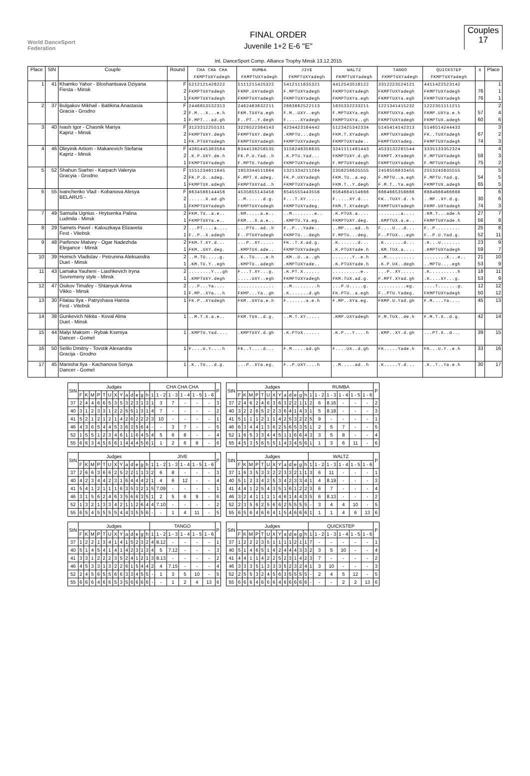World DanceSport Federation
FINAL ORDER
Juvenile 1+2 E-6 "E"
Int. DanceSport Comp. Alliance Trophy Minsk 13.12.2015
Couples
17
| Place | StN | Couple | Round | CHA CHA CHA FKMPTUXYadegh | RUMBA FKMPTUXYadegh | JIVE FKMPTUXYadegh | WALTZ FKMPTUXYadegh | TANGO FKMPTUXYadegh | QUICKSTEP FKMPTUXYadegh | x | Place |
| --- | --- | --- | --- | --- | --- | --- | --- | --- | --- | --- | --- |
| 1 | 41 | Khamko Yahor - Bloshantsava Dziyana Fiesta - Minsk | F | 5212121426222 | 5111211425322 | 5412111635321 | 4412543516122 | 3312223524121 | 4411422523142 | | 1 |
| | | | 2 | FKMPTUXYadegh | FKMP.UXYadegh | F.MPTUXYadegh | FKMPTUXYadegh | FKMPTUXYadegh | FKMPTUXYadegh | 76 | 1 |
| | | | 1 | FKMPTUXYadegh | FKMPTUXYadegh | FKMPTUXYadegh | FKMPTUXYa.egh | FKMPTUXYa.egh | FKMPTUXYadegh | 76 | 1 |
| 2 | 37 | Bulgakov Mikhail - Babkina Anastasia Gracia - Grodno | F | 2446653532313 | 2462463632211 | 2663662522113 | 1635332233211 | 1221341415232 | 1222351111211 | | 2 |
| | | | 2 | F.M...X...e.h | FKM.TUXYa.egh | F.M..UXY..egh | F.MPTUXYa.egh | FKMPTUXYa.egh | FKMP.UXYa.e.h | 57 | 4 |
| | | | 1 | F.MPT...ad.gh | F..PT..Y.degh | F.....XYadegh | FKMPTUXYa..gh | FKMPTUXYadegh | FKMPTUX.adegh | 60 | 6 |
| 3 | 40 | Ivash Igor - Chasnik Mariya Kapriz - Minsk | F | 3123312255131 | 3226522364143 | 4234423164442 | 5123425342334 | 5145414142313 | 5146514244433 | | 3 |
| | | | 2 | FKMPTUXY.degh | FKMPTUXY.degh | .KMPTU...degh | FKM.T.XYadegh | .KMPTUXYadegh | FK..TUXYadegh | 67 | 2 |
| | | | 1 | FK.PTUXYadegh | FKMPTUXYadegh | FKMPTUXYadegh | FKMPTUXYade.. | FKMPTUXYadeg. | FKMPTUXYadegh | 74 | 3 |
| 4 | 46 | Oleyinik Artiom - Makarevich Stefania Kapriz - Minsk | F | 4365445363564 | 6344136256535 | 3156246356635 | 3241111461443 | 4533132261544 | 3335133352324 | | 4 |
| | | | 2 | .K.P.UXY.de.h | FK.P.U.Yad..h | .K.PTU.Yad... | FKMPTUXY.d.gh | FKMPT.XYadegh | F.MPTUXYadegh | 58 | 3 |
| | | | 1 | FKMPTUXYadegh | F.MPTU.Yadegh | FKMPTUXYadegh | F.MPTUXYadegh | FKMPTUXYadegh | F.MPTUXYadegh | 75 | 2 |
| 5 | 52 | Shahun Siarhei - Karpach Valeryia Gracyia - Grodno | F | 1551234611645 | 1653344511664 | 1321334211264 | 2356256625555 | 2456556633455 | 2553245635555 | | 5 |
| | | | 2 | FK.P.U..adeg. | F.MPT.X.adeg. | FK.P.UXYadegh | FKM.TU..a.eg. | F.MPTU..a.egh | F.MPTU.Yad.g. | 54 | 5 |
| | | | 1 | FKMPTUX.adegh | FKMPTUXYad..h | FKMPTUXYadegh | FKM.T..Y.degh | F.M.T..Ya.egh | FKMPTUX.adegh | 65 | 5 |
| 6 | 55 | Ivanchenko Vlad - Kobanova Alesya BELARUS - | F | 6634566144456 | 4535655143456 | 6545555443556 | 6564664154666 | 6664665356666 | 6664666466666 | | 6 |
| | | | 2 | ......X.ad.gh | ..M......d.g. | F...T.XY..... | F.....XY.d... | FK..TUXY.d..h | ..MP..XY.d.g. | 30 | 6 |
| | | | 1 | FKMPTUXYadegh | FKMPTUXYadegh | FKMPTUXYadeg. | FKM.T.XYadegh | FKMPTUXYadegh | FKMP.UXYadegh | 74 | 3 |
| 7 | 49 | Samuila Ugnius - Hrytsenka Palina Ludmila - Minsk | 2 | FKM.TU..a.e.. | .KM.....a.e.. | ..M........e.. | .K.PTUX.a.... | ........a.... | .KM.T...ade.h | 27 | 7 |
| | | | 1 | FKMPTUXYa.e.. | FKM...X.a.e.. | .KMPTU.Ya.eg. | FKMPTUXY.deg. | .KMPTUX.a.e.. | FKMPTUXYade.h | 56 | 8 |
| 8 | 29 | Samets Pavel - Kalouzkaya Elizaveta Fest - Vitebsk | 2 | ...PT....a.... | ...PTU..ad..h | F..P...Yade.. | ..MP....ad..h | F....U...d... | F..P......... | 25 | 8 |
| | | | 1 | F..P..X.adegh | F..PTUXYadegh | FKMPTU...degh | F.MPTU...deg. | F..PTUX...egh | F..P.U.Yad.g. | 52 | 11 |
| 9 | 48 | Parfenov Matvey - Ogar Nadezhda Elegance - Minsk | 2 | FKM.T.XY.d... | ...P..XY..... | FK..T.X.ad.g. | .K.......d... | .K.......d... | .K...U....... | 23 | 9 |
| | | | 1 | FKM..UXY.deg. | .KMPTUX.ade.. | FKMPTUXYadegh | .K.PTUXYade.h | .KM.TUX.a.... | .KMPTUXYadegh | 59 | 7 |
| 10 | 39 | Homich Vladislav - Petrunina Aleksandra Duet - Minsk | 2 | ..M.TU.....g. | .K..TU....e.h | .KM..U..a..gh | .......Y..e.h | ..M.......... | ........X...e.. | 21 | 10 |
| | | | 1 | .KM.TU.Y..egh | .KMPTU..adegh | .KMPTUXYade.. | .K.PTUXYade.h | .K.P.UX..degh | ..MPTU....egh | 53 | 9 |
| 11 | 43 | Lamaka Yauheni - Liashkevich Iryna Sovremeny style - Minsk | 2 | ........Y...gh | F...T.XY...g. | .K.PT.X...... | ..........e.. | ...P..XY..... | .K..........h | 18 | 11 |
| | | | 1 | .KMPTUXY.degh | .....UXY..egh | FKMPTUXYadegh | FKM.TUX.ad.g. | F.MPT.XYad.gh | .K....XY...g. | 53 | 9 |
| 12 | 47 | Osikov Timafey - Shtanyuk Anna Vikko - Minsk | 2 | ...P...Ya.... | ............. | ..M.........h | ...P.U.....g. | ..........eg. | ....T.......g. | 12 | 12 |
| | | | 1 | F.MP..XYa...h | FKMP...Ya..gh | .K.......d.gh | FK.PTU..a.egh | F..PTU.Yadeg. | FKMPTUXYadegh | 50 | 12 |
| 13 | 30 | Filatau Ilya - Patryshava Hanna Fest - Vitebsk | 1 | FK.P..XYadegh | FKM..UXYa.e.h | F.......a.e.h | F.MP..XYa.eg. | FKMP.U.Yad.gh | F.M....Ya.... | 45 | 13 |
| 14 | 38 | Gunkevich Nikita - Koval Alina Duet - Minsk | 1 | ..M.T.X.a.e.. | FKM.TUX..d.g. | ..M.T.XY..... | .KMP.UXYadegh | F.M.TUX..de.h | F.M.T.X..d.g. | 42 | 14 |
| 15 | 44 | Malyi Maksim - Rybak Kseniya Dancer - Gomel | 1 | .KMPTU.Yad.... | .KMPTUXY.d.gh | .K.PTUX...... | .K.P...Y....h | .KMP..XY.d.gh | ...PT.X..d... | 39 | 15 |
| 16 | 50 | Selilo Dmitriy - Tovstik Alexandra Gracija - Grodno | 1 | F....U.Y....h | FK..T....d... | F.M.....ad.gh | F....UX..d.gh | FK.....Yade.h | FK...U.Y..e.h | 33 | 16 |
| 17 | 45 | Manisha Ilya - Kachanova Sonya Dancer - Gomel | 1 | .K..TU...d.g. | ...P..XYa.eg. | F..P.UXY....h | ..M.....ad..h | .K.....Y.d... | .K..T..Ya.e.h | 30 | 17 |
| StN | Judges | | | | | | | | | | | | | CHA CHA CHA | | | | | | P |
| --- | --- | --- | --- | --- | --- | --- | --- | --- | --- | --- | --- | --- | --- | --- | --- | --- | --- | --- | --- | --- |
| | F | K | M | P | T | U | X | Y | a | d | e | g | h | 1 | 1 - 2 | 1 - 3 | 1 - 4 | 1 - 5 | 1 - 6 | |
| 37 | 2 | 4 | 4 | 6 | 6 | 5 | 3 | 5 | 3 | 2 | 3 | 1 | 3 | 1 | 3 | 7 | - | - | - | 3 |
| 40 | 3 | 1 | 2 | 3 | 3 | 1 | 2 | 2 | 5 | 5 | 1 | 3 | 1 | 4 | 7 | - | - | - | - | 2 |
| 41 | 5 | 2 | 1 | 2 | 1 | 2 | 1 | 4 | 2 | 6 | 2 | 2 | 2 | 3 | 10 | - | - | - | - | 1 |
| 46 | 4 | 3 | 6 | 5 | 4 | 4 | 5 | 3 | 6 | 3 | 5 | 6 | 4 | - | - | 3 | 7 | - | - | 5 |
| 52 | 1 | 5 | 5 | 1 | 2 | 3 | 4 | 6 | 1 | 1 | 6 | 4 | 5 | 4 | 5 | 6 | 8 | - | - | 4 |
| 55 | 6 | 6 | 3 | 4 | 5 | 6 | 6 | 1 | 4 | 4 | 4 | 5 | 6 | 1 | 1 | 2 | 6 | 8 | - | 6 |
| StN | Judges | | | | | | | | | | | | | RUMBA | | | | | | P |
| --- | --- | --- | --- | --- | --- | --- | --- | --- | --- | --- | --- | --- | --- | --- | --- | --- | --- | --- | --- | --- |
| | F | K | M | P | T | U | X | Y | a | d | e | g | h | 1 | 1 - 2 | 1 - 3 | 1 - 4 | 1 - 5 | 1 - 6 | |
| 37 | 2 | 4 | 6 | 2 | 4 | 6 | 3 | 6 | 3 | 2 | 2 | 1 | 1 | 2 | 6 | 8.16 | - | - | - | 2 |
| 40 | 3 | 2 | 2 | 6 | 5 | 2 | 2 | 3 | 6 | 4 | 1 | 4 | 3 | 1 | 5 | 8.18 | - | - | - | 3 |
| 41 | 5 | 1 | 1 | 1 | 2 | 1 | 1 | 4 | 2 | 5 | 3 | 2 | 2 | 5 | 9 | - | - | - | - | 1 |
| 46 | 6 | 3 | 4 | 4 | 1 | 3 | 6 | 2 | 5 | 6 | 5 | 3 | 5 | 1 | 2 | 5 | 7 | - | - | 5 |
| 52 | 1 | 6 | 5 | 3 | 3 | 4 | 4 | 5 | 1 | 1 | 6 | 6 | 4 | 3 | 3 | 5 | 8 | - | - | 4 |
| 55 | 4 | 5 | 3 | 5 | 6 | 5 | 5 | 1 | 4 | 3 | 4 | 5 | 6 | 1 | 1 | 3 | 6 | 11 | - | 6 |
| StN | Judges | | | | | | | | | | | | | JIVE | | | | | | P |
| --- | --- | --- | --- | --- | --- | --- | --- | --- | --- | --- | --- | --- | --- | --- | --- | --- | --- | --- | --- | --- |
| | F | K | M | P | T | U | X | Y | a | d | e | g | h | 1 | 1 - 2 | 1 - 3 | 1 - 4 | 1 - 5 | 1 - 6 | |
| 37 | 2 | 6 | 6 | 3 | 6 | 6 | 2 | 5 | 2 | 2 | 1 | 1 | 3 | 2 | 6 | 8 | - | - | - | 3 |
| 40 | 4 | 2 | 3 | 4 | 4 | 2 | 3 | 1 | 6 | 4 | 4 | 4 | 2 | 1 | 4 | 6 | 12 | - | - | 4 |
| 41 | 5 | 4 | 1 | 2 | 1 | 1 | 1 | 6 | 3 | 5 | 3 | 2 | 1 | 5 | 7.09 | - | - | - | - | 1 |
| 46 | 3 | 1 | 5 | 6 | 2 | 4 | 6 | 3 | 5 | 6 | 6 | 3 | 5 | 1 | 2 | 5 | 6 | 9 | - | 6 |
| 52 | 1 | 3 | 2 | 1 | 3 | 3 | 4 | 2 | 1 | 1 | 2 | 6 | 4 | 4 | 7.10 | - | - | - | - | 2 |
| 55 | 6 | 5 | 4 | 5 | 5 | 5 | 5 | 4 | 4 | 3 | 5 | 5 | 6 | - | - | 1 | 4 | 11 | - | 5 |
| StN | Judges | | | | | | | | | | | | | WALTZ | | | | | | P |
| --- | --- | --- | --- | --- | --- | --- | --- | --- | --- | --- | --- | --- | --- | --- | --- | --- | --- | --- | --- | --- |
| | F | K | M | P | T | U | X | Y | a | d | e | g | h | 1 | 1 - 2 | 1 - 3 | 1 - 4 | 1 - 5 | 1 - 6 | |
| 37 | 1 | 6 | 3 | 5 | 3 | 3 | 2 | 2 | 3 | 3 | 2 | 1 | 1 | 3 | 6 | 11 | - | - | - | 1 |
| 40 | 5 | 1 | 2 | 3 | 4 | 2 | 5 | 3 | 4 | 2 | 3 | 3 | 4 | 1 | 4 | 8.19 | - | - | - | 3 |
| 41 | 4 | 4 | 1 | 2 | 5 | 4 | 3 | 5 | 1 | 6 | 1 | 2 | 2 | 3 | 6 | 7 | - | - | - | 4 |
| 46 | 3 | 2 | 4 | 1 | 1 | 1 | 1 | 4 | 6 | 1 | 4 | 4 | 3 | 5 | 6 | 8.13 | - | - | - | 2 |
| 52 | 2 | 3 | 5 | 6 | 2 | 5 | 6 | 6 | 2 | 5 | 5 | 5 | 5 | - | 3 | 4 | 4 | 10 | - | 5 |
| 55 | 6 | 5 | 6 | 4 | 6 | 6 | 4 | 1 | 5 | 4 | 6 | 6 | 6 | 1 | 1 | 1 | 4 | 6 | 13 | 6 |
| StN | Judges | | | | | | | | | | | | | TANGO | | | | | | P |
| --- | --- | --- | --- | --- | --- | --- | --- | --- | --- | --- | --- | --- | --- | --- | --- | --- | --- | --- | --- | --- |
| | F | K | M | P | T | U | X | Y | a | d | e | g | h | 1 | 1 - 2 | 1 - 3 | 1 - 4 | 1 - 5 | 1 - 6 | |
| 37 | 1 | 2 | 2 | 1 | 3 | 4 | 1 | 4 | 1 | 5 | 2 | 3 | 2 | 4 | 8.12 | - | - | - | - | 1 |
| 40 | 5 | 1 | 4 | 5 | 4 | 1 | 4 | 1 | 4 | 2 | 3 | 1 | 3 | 4 | 5 | 7.12 | - | - | - | 3 |
| 41 | 3 | 3 | 1 | 2 | 2 | 2 | 3 | 5 | 2 | 4 | 1 | 2 | 1 | 3 | 8.13 | - | - | - | - | 2 |
| 46 | 4 | 5 | 3 | 3 | 1 | 3 | 2 | 2 | 6 | 1 | 5 | 4 | 4 | 2 | 4 | 7.15 | - | - | - | 4 |
| 52 | 2 | 4 | 5 | 6 | 5 | 5 | 6 | 6 | 3 | 3 | 4 | 5 | 5 | - | 1 | 3 | 5 | 10 | - | 5 |
| 55 | 6 | 6 | 6 | 4 | 6 | 6 | 5 | 3 | 5 | 6 | 6 | 6 | 6 | - | - | 1 | 2 | 4 | 13 | 6 |
| StN | Judges | | | | | | | | | | | | | QUICKSTEP | | | | | | P |
| --- | --- | --- | --- | --- | --- | --- | --- | --- | --- | --- | --- | --- | --- | --- | --- | --- | --- | --- | --- | --- |
| | F | K | M | P | T | U | X | Y | a | d | e | g | h | 1 | 1 - 2 | 1 - 3 | 1 - 4 | 1 - 5 | 1 - 6 | |
| 37 | 1 | 2 | 2 | 2 | 3 | 5 | 1 | 1 | 1 | 1 | 2 | 1 | 1 | 7 | - | - | - | - | - | 1 |
| 40 | 5 | 1 | 4 | 6 | 5 | 1 | 4 | 2 | 4 | 4 | 4 | 3 | 3 | 2 | 3 | 5 | 10 | - | - | 4 |
| 41 | 4 | 4 | 1 | 1 | 4 | 2 | 2 | 5 | 2 | 3 | 1 | 4 | 2 | 3 | 7 | - | - | - | - | 2 |
| 46 | 3 | 3 | 3 | 5 | 1 | 3 | 3 | 3 | 5 | 2 | 3 | 2 | 4 | 1 | 3 | 10 | - | - | - | 3 |
| 52 | 2 | 5 | 5 | 3 | 2 | 4 | 5 | 6 | 3 | 5 | 5 | 5 | 5 | - | 2 | 4 | 5 | 12 | - | 5 |
| 55 | 6 | 6 | 6 | 4 | 6 | 6 | 6 | 4 | 6 | 6 | 6 | 6 | 6 | - | - | - | 2 | 2 | 13 | 6 |